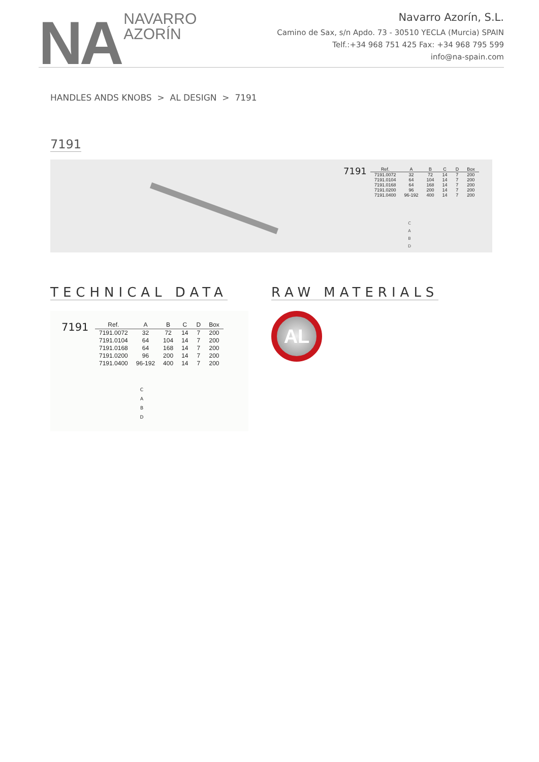NA
NAVARRO
AZORÍN
Navarro Azorín, S.L.
Camino de Sax, s/n Apdo. 73 - 30510 YECLA (Murcia) SPAIN
Telf.:+34 968 751 425 Fax: +34 968 795 599
info@na-spain.com
HANDLES ANDS KNOBS > AL DESIGN > 7191
7191
7191
| Ref. | A | B | C | D | Box |
| --- | --- | --- | --- | --- | --- |
| 7191.0072 | 32 | 72 | 14 | 7 | 200 |
| 7191.0104 | 64 | 104 | 14 | 7 | 200 |
| 7191.0168 | 64 | 168 | 14 | 7 | 200 |
| 7191.0200 | 96 | 200 | 14 | 7 | 200 |
| 7191.0400 | 96-192 | 400 | 14 | 7 | 200 |
C
A
B
D
TECHNICAL DATA RAW MATERIALS
7191
| Ref. | A | B | C | D | Box |
| --- | --- | --- | --- | --- | --- |
| 7191.0072 | 32 | 72 | 14 | 7 | 200 |
| 7191.0104 | 64 | 104 | 14 | 7 | 200 |
| 7191.0168 | 64 | 168 | 14 | 7 | 200 |
| 7191.0200 | 96 | 200 | 14 | 7 | 200 |
| 7191.0400 | 96-192 | 400 | 14 | 7 | 200 |
C
A
B
D
AL